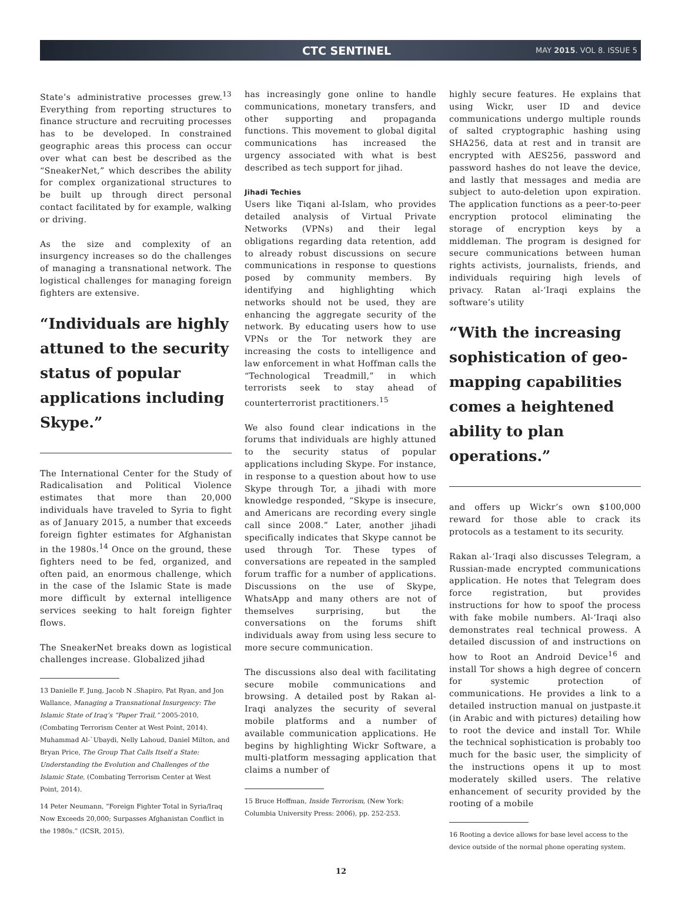CTC SENTINEL MAY 2015. VOL 8. ISSUE 5
State’s administrative processes grew.<sup>13</sup> Everything from reporting structures to finance structure and recruiting processes has to be developed. In constrained geographic areas this process can occur over what can best be described as the “SneakerNet,” which describes the ability for complex organizational structures to be built up through direct personal contact facilitated by for example, walking or driving.
As the size and complexity of an insurgency increases so do the challenges of managing a transnational network. The logistical challenges for managing foreign fighters are extensive.
“Individuals are highly attuned to the security status of popular applications including Skype.”
The International Center for the Study of Radicalisation and Political Violence estimates that more than 20,000 individuals have traveled to Syria to fight as of January 2015, a number that exceeds foreign fighter estimates for Afghanistan in the 1980s.<sup>14</sup> Once on the ground, these fighters need to be fed, organized, and often paid, an enormous challenge, which in the case of the Islamic State is made more difficult by external intelligence services seeking to halt foreign fighter flows.
The SneakerNet breaks down as logistical challenges increase. Globalized jihad
13 Danielle F. Jung, Jacob N .Shapiro, Pat Ryan, and Jon Wallance, Managing a Transnational Insurgency: The Islamic State of Iraq’s “Paper Trail,” 2005-2010, (Combating Terrorism Center at West Point, 2014). Muhammad Al-`Ubaydi, Nelly Lahoud, Daniel Milton, and Bryan Price, The Group That Calls Itself a State: Understanding the Evolution and Challenges of the Islamic State, (Combating Terrorism Center at West Point, 2014).
14 Peter Neumann, “Foreign Fighter Total in Syria/Iraq Now Exceeds 20,000; Surpasses Afghanistan Conflict in the 1980s.” (ICSR, 2015).
has increasingly gone online to handle communications, monetary transfers, and other supporting and propaganda functions. This movement to global digital communications has increased the urgency associated with what is best described as tech support for jihad.
Jihadi Techies
Users like Tiqani al-Islam, who provides detailed analysis of Virtual Private Networks (VPNs) and their legal obligations regarding data retention, add to already robust discussions on secure communications in response to questions posed by community members. By identifying and highlighting which networks should not be used, they are enhancing the aggregate security of the network. By educating users how to use VPNs or the Tor network they are increasing the costs to intelligence and law enforcement in what Hoffman calls the “Technological Treadmill,” in which terrorists seek to stay ahead of counterterrorist practitioners.<sup>15</sup>
We also found clear indications in the forums that individuals are highly attuned to the security status of popular applications including Skype. For instance, in response to a question about how to use Skype through Tor, a jihadi with more knowledge responded, “Skype is insecure, and Americans are recording every single call since 2008.” Later, another jihadi specifically indicates that Skype cannot be used through Tor. These types of conversations are repeated in the sampled forum traffic for a number of applications. Discussions on the use of Skype, WhatsApp and many others are not of themselves surprising, but the conversations on the forums shift individuals away from using less secure to more secure communication.
The discussions also deal with facilitating secure mobile communications and browsing. A detailed post by Rakan al-Iraqi analyzes the security of several mobile platforms and a number of available communication applications. He begins by highlighting Wickr Software, a multi-platform messaging application that claims a number of
15 Bruce Hoffman, Inside Terrorism, (New York: Columbia University Press: 2006), pp. 252-253.
highly secure features. He explains that using Wickr, user ID and device communications undergo multiple rounds of salted cryptographic hashing using SHA256, data at rest and in transit are encrypted with AES256, password and password hashes do not leave the device, and lastly that messages and media are subject to auto-deletion upon expiration. The application functions as a peer-to-peer encryption protocol eliminating the storage of encryption keys by a middleman. The program is designed for secure communications between human rights activists, journalists, friends, and individuals requiring high levels of privacy. Ratan al-‘Iraqi explains the software’s utility
“With the increasing sophistication of geo-mapping capabilities comes a heightened ability to plan operations.”
and offers up Wickr’s own $100,000 reward for those able to crack its protocols as a testament to its security.
Rakan al-‘Iraqi also discusses Telegram, a Russian-made encrypted communications application. He notes that Telegram does force registration, but provides instructions for how to spoof the process with fake mobile numbers. Al-‘Iraqi also demonstrates real technical prowess. A detailed discussion of and instructions on how to Root an Android Device<sup>16</sup> and install Tor shows a high degree of concern for systemic protection of communications. He provides a link to a detailed instruction manual on justpaste.it (in Arabic and with pictures) detailing how to root the device and install Tor. While the technical sophistication is probably too much for the basic user, the simplicity of the instructions opens it up to most moderately skilled users. The relative enhancement of security provided by the rooting of a mobile
16 Rooting a device allows for base level access to the device outside of the normal phone operating system.
12